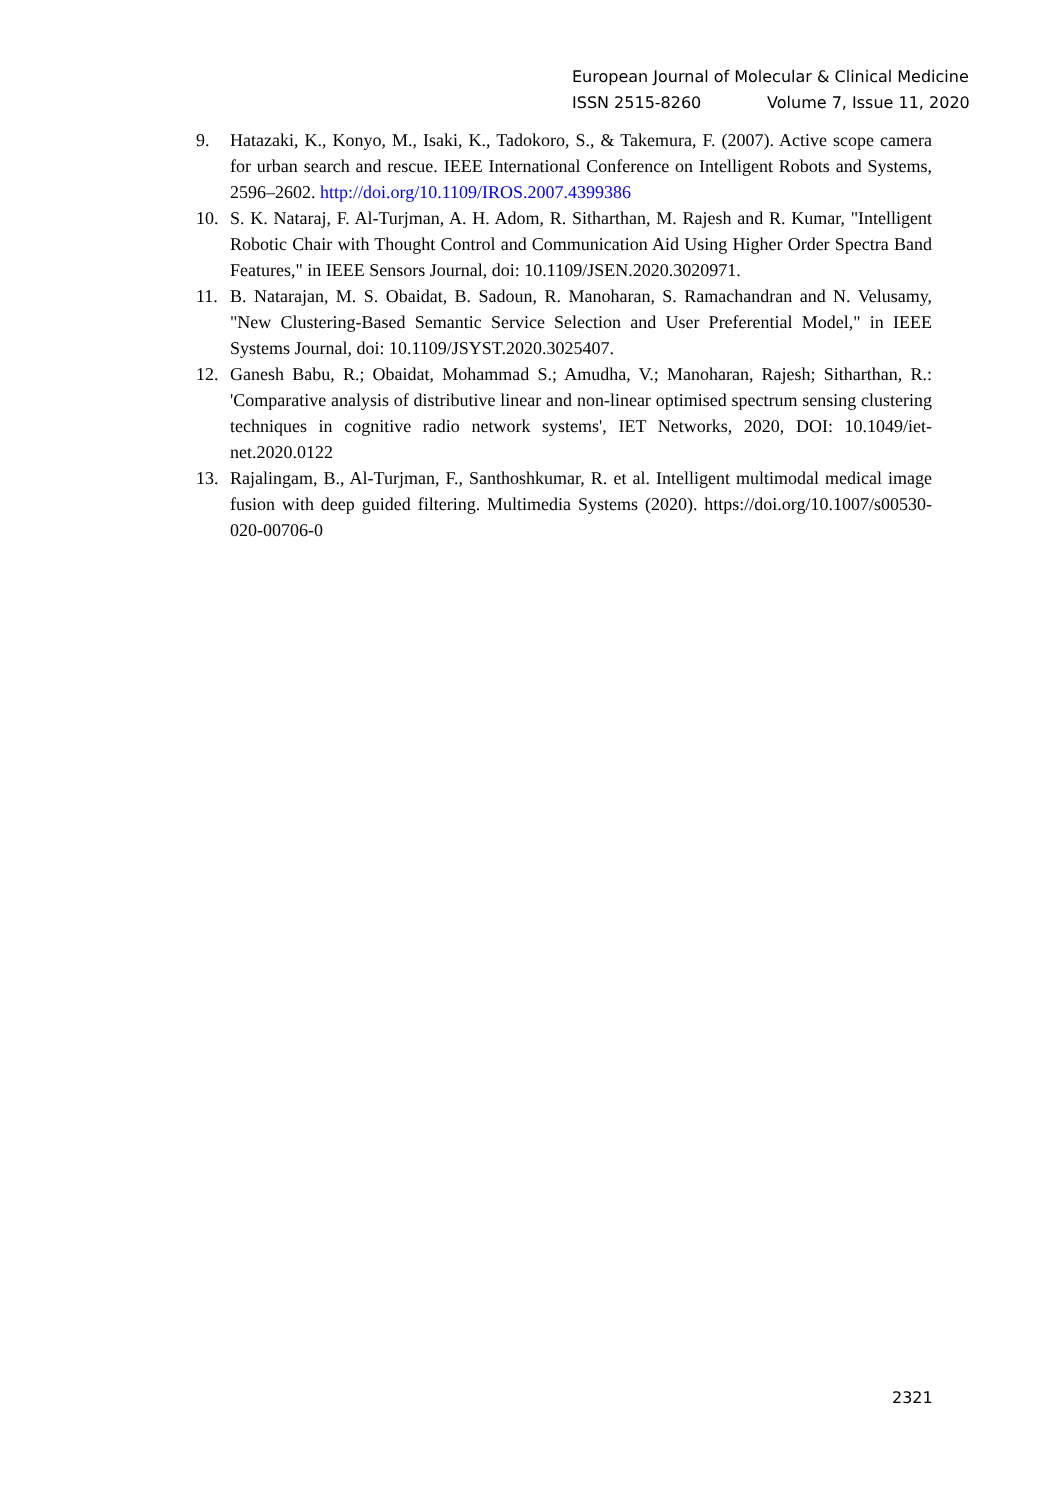European Journal of Molecular & Clinical Medicine
ISSN 2515-8260 Volume 7, Issue 11, 2020
9. Hatazaki, K., Konyo, M., Isaki, K., Tadokoro, S., & Takemura, F. (2007). Active scope camera for urban search and rescue. IEEE International Conference on Intelligent Robots and Systems, 2596–2602. http://doi.org/10.1109/IROS.2007.4399386
10. S. K. Nataraj, F. Al-Turjman, A. H. Adom, R. Sitharthan, M. Rajesh and R. Kumar, "Intelligent Robotic Chair with Thought Control and Communication Aid Using Higher Order Spectra Band Features," in IEEE Sensors Journal, doi: 10.1109/JSEN.2020.3020971.
11. B. Natarajan, M. S. Obaidat, B. Sadoun, R. Manoharan, S. Ramachandran and N. Velusamy, "New Clustering-Based Semantic Service Selection and User Preferential Model," in IEEE Systems Journal, doi: 10.1109/JSYST.2020.3025407.
12. Ganesh Babu, R.; Obaidat, Mohammad S.; Amudha, V.; Manoharan, Rajesh; Sitharthan, R.: 'Comparative analysis of distributive linear and non-linear optimised spectrum sensing clustering techniques in cognitive radio network systems', IET Networks, 2020, DOI: 10.1049/iet-net.2020.0122
13. Rajalingam, B., Al-Turjman, F., Santhoshkumar, R. et al. Intelligent multimodal medical image fusion with deep guided filtering. Multimedia Systems (2020). https://doi.org/10.1007/s00530-020-00706-0
2321